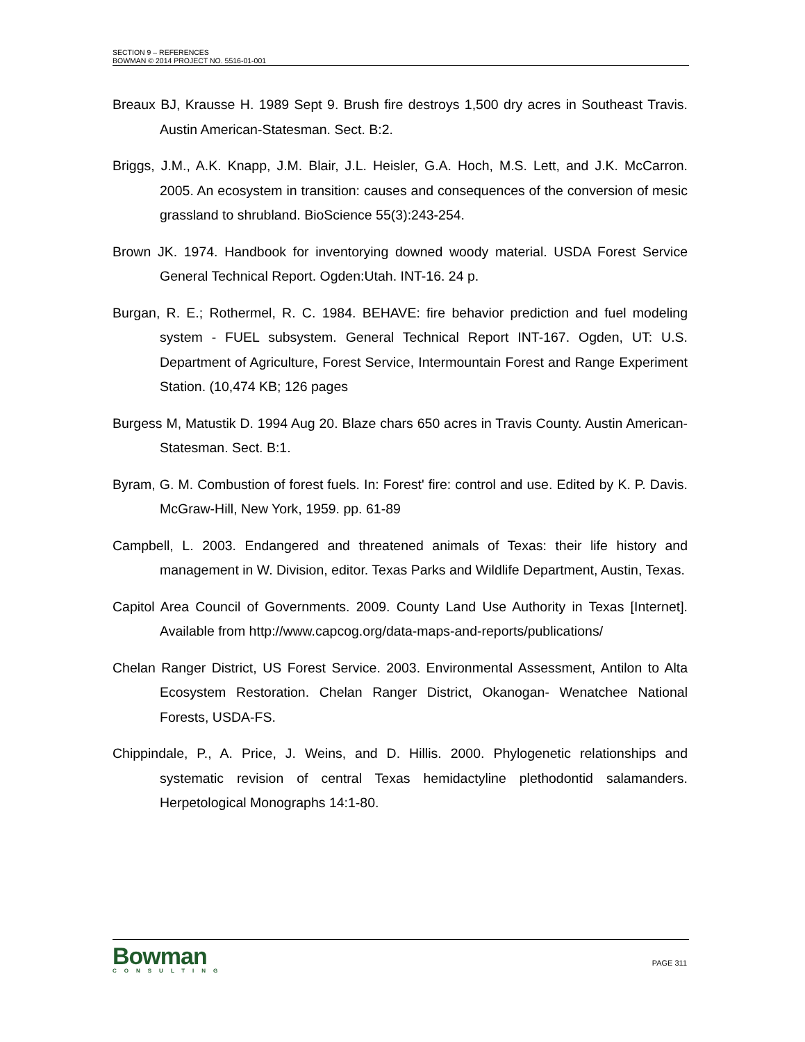SECTION 9 – REFERENCES
BOWMAN © 2014 PROJECT NO. 5516-01-001
Breaux BJ, Krausse H. 1989 Sept 9. Brush fire destroys 1,500 dry acres in Southeast Travis. Austin American-Statesman. Sect. B:2.
Briggs, J.M., A.K. Knapp, J.M. Blair, J.L. Heisler, G.A. Hoch, M.S. Lett, and J.K. McCarron. 2005. An ecosystem in transition: causes and consequences of the conversion of mesic grassland to shrubland. BioScience 55(3):243-254.
Brown JK. 1974. Handbook for inventorying downed woody material. USDA Forest Service General Technical Report. Ogden:Utah. INT-16. 24 p.
Burgan, R. E.; Rothermel, R. C. 1984. BEHAVE: fire behavior prediction and fuel modeling system - FUEL subsystem. General Technical Report INT-167. Ogden, UT: U.S. Department of Agriculture, Forest Service, Intermountain Forest and Range Experiment Station. (10,474 KB; 126 pages
Burgess M, Matustik D. 1994 Aug 20. Blaze chars 650 acres in Travis County. Austin American-Statesman. Sect. B:1.
Byram, G. M. Combustion of forest fuels. In: Forest' fire: control and use. Edited by K. P. Davis. McGraw-Hill, New York, 1959. pp. 61-89
Campbell, L. 2003. Endangered and threatened animals of Texas: their life history and management in W. Division, editor. Texas Parks and Wildlife Department, Austin, Texas.
Capitol Area Council of Governments. 2009. County Land Use Authority in Texas [Internet]. Available from http://www.capcog.org/data-maps-and-reports/publications/
Chelan Ranger District, US Forest Service. 2003. Environmental Assessment, Antilon to Alta Ecosystem Restoration. Chelan Ranger District, Okanogan- Wenatchee National Forests, USDA-FS.
Chippindale, P., A. Price, J. Weins, and D. Hillis. 2000. Phylogenetic relationships and systematic revision of central Texas hemidactyline plethodontid salamanders. Herpetological Monographs 14:1-80.
Bowman
CONSULTING
PAGE 311